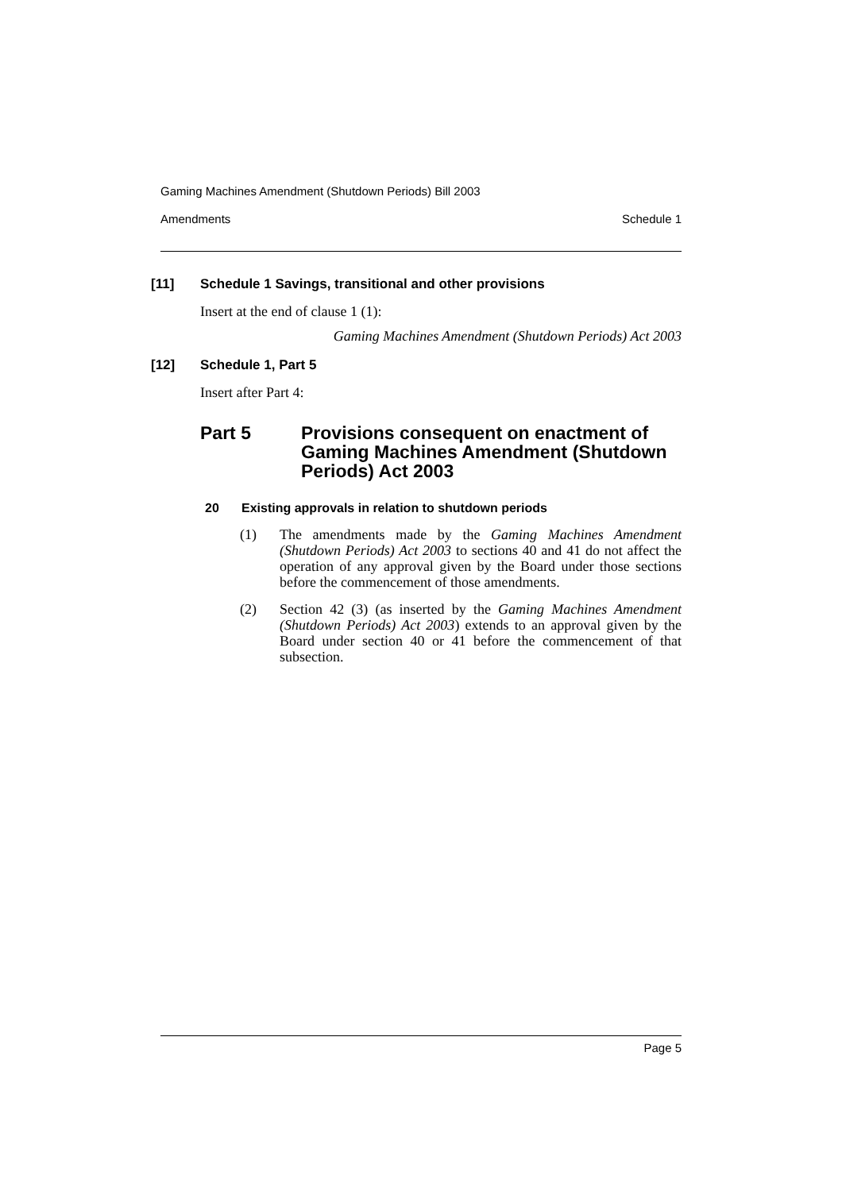Gaming Machines Amendment (Shutdown Periods) Bill 2003
Amendments Schedule 1
[11] Schedule 1 Savings, transitional and other provisions
Insert at the end of clause 1 (1):
Gaming Machines Amendment (Shutdown Periods) Act 2003
[12] Schedule 1, Part 5
Insert after Part 4:
Part 5 Provisions consequent on enactment of Gaming Machines Amendment (Shutdown Periods) Act 2003
20 Existing approvals in relation to shutdown periods
(1) The amendments made by the Gaming Machines Amendment (Shutdown Periods) Act 2003 to sections 40 and 41 do not affect the operation of any approval given by the Board under those sections before the commencement of those amendments.
(2) Section 42 (3) (as inserted by the Gaming Machines Amendment (Shutdown Periods) Act 2003) extends to an approval given by the Board under section 40 or 41 before the commencement of that subsection.
Page 5